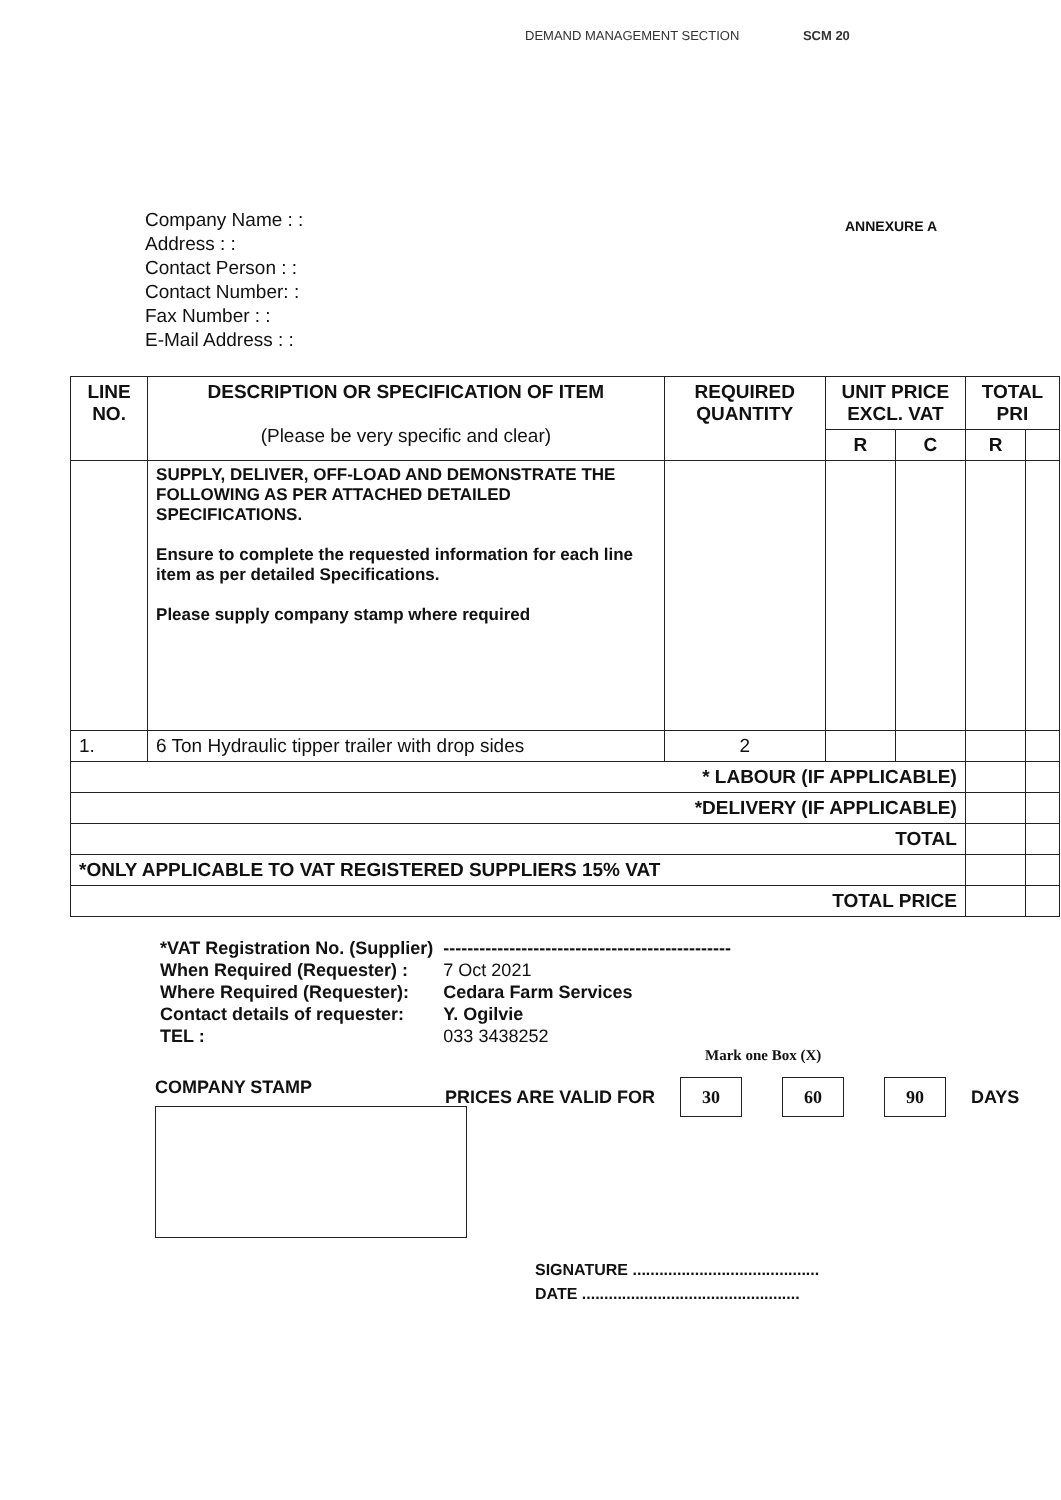DEMAND MANAGEMENT SECTION SCM 20
Company Name : :
Address : :
Contact Person : :
Contact Number: :
Fax Number : :
E-Mail Address : :
ANNEXURE A
| LINE NO. | DESCRIPTION OR SPECIFICATION OF ITEM (Please be very specific and clear) | REQUIRED QUANTITY | UNIT PRICE EXCL. VAT | | TOTAL PRI | |
| --- | --- | --- | --- | --- | --- | --- |
| | | | R | C | R | |
| | SUPPLY, DELIVER, OFF-LOAD AND DEMONSTRATE THE FOLLOWING AS PER ATTACHED DETAILED SPECIFICATIONS. Ensure to complete the requested information for each line item as per detailed Specifications. Please supply company stamp where required | | | | | |
| 1. | 6 Ton Hydraulic tipper trailer with drop sides | 2 | | | | |
| * LABOUR (IF APPLICABLE) | | | | | | |
| *DELIVERY (IF APPLICABLE) | | | | | | |
| TOTAL | | | | | | |
| *ONLY APPLICABLE TO VAT REGISTERED SUPPLIERS 15% VAT | | | | | | |
| TOTAL PRICE | | | | | | |
| *VAT Registration No. (Supplier) | ------------------------------------------------ |
| When Required (Requester) : | 7 Oct 2021 |
| Where Required (Requester): | Cedara Farm Services |
| Contact details of requester: | Y. Ogilvie |
| TEL : | 033 3438252 |
COMPANY STAMP PRICES ARE VALID FOR 30 60 90 DAYS
Mark one Box (X)
SIGNATURE ..........................................
DATE .................................................